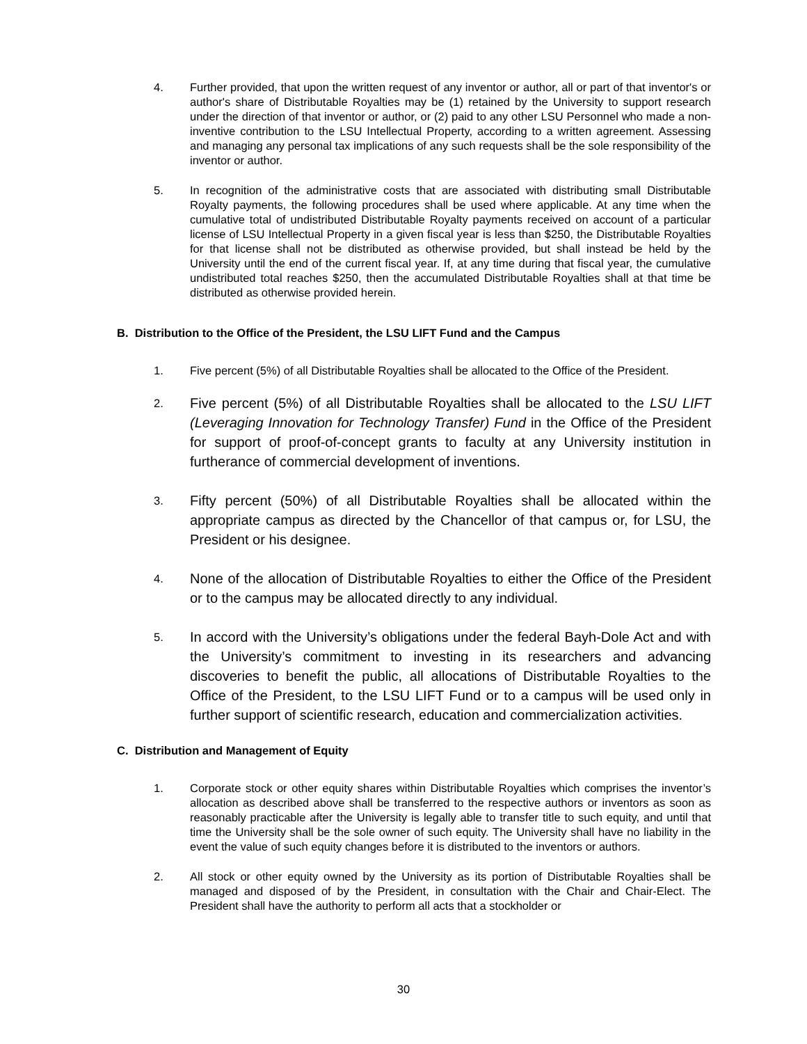4. Further provided, that upon the written request of any inventor or author, all or part of that inventor's or author's share of Distributable Royalties may be (1) retained by the University to support research under the direction of that inventor or author, or (2) paid to any other LSU Personnel who made a non-inventive contribution to the LSU Intellectual Property, according to a written agreement. Assessing and managing any personal tax implications of any such requests shall be the sole responsibility of the inventor or author.
5. In recognition of the administrative costs that are associated with distributing small Distributable Royalty payments, the following procedures shall be used where applicable. At any time when the cumulative total of undistributed Distributable Royalty payments received on account of a particular license of LSU Intellectual Property in a given fiscal year is less than $250, the Distributable Royalties for that license shall not be distributed as otherwise provided, but shall instead be held by the University until the end of the current fiscal year. If, at any time during that fiscal year, the cumulative undistributed total reaches $250, then the accumulated Distributable Royalties shall at that time be distributed as otherwise provided herein.
B. Distribution to the Office of the President, the LSU LIFT Fund and the Campus
1. Five percent (5%) of all Distributable Royalties shall be allocated to the Office of the President.
2.
Five percent (5%) of all Distributable Royalties shall be allocated to the LSU LIFT (Leveraging Innovation for Technology Transfer) Fund in the Office of the President for support of proof-of-concept grants to faculty at any University institution in furtherance of commercial development of inventions.
3.
Fifty percent (50%) of all Distributable Royalties shall be allocated within the appropriate campus as directed by the Chancellor of that campus or, for LSU, the President or his designee.
4.
None of the allocation of Distributable Royalties to either the Office of the President or to the campus may be allocated directly to any individual.
5.
In accord with the University’s obligations under the federal Bayh-Dole Act and with the University’s commitment to investing in its researchers and advancing discoveries to benefit the public, all allocations of Distributable Royalties to the Office of the President, to the LSU LIFT Fund or to a campus will be used only in further support of scientific research, education and commercialization activities.
C. Distribution and Management of Equity
1. Corporate stock or other equity shares within Distributable Royalties which comprises the inventor’s allocation as described above shall be transferred to the respective authors or inventors as soon as reasonably practicable after the University is legally able to transfer title to such equity, and until that time the University shall be the sole owner of such equity. The University shall have no liability in the event the value of such equity changes before it is distributed to the inventors or authors.
2. All stock or other equity owned by the University as its portion of Distributable Royalties shall be managed and disposed of by the President, in consultation with the Chair and Chair-Elect. The President shall have the authority to perform all acts that a stockholder or
30